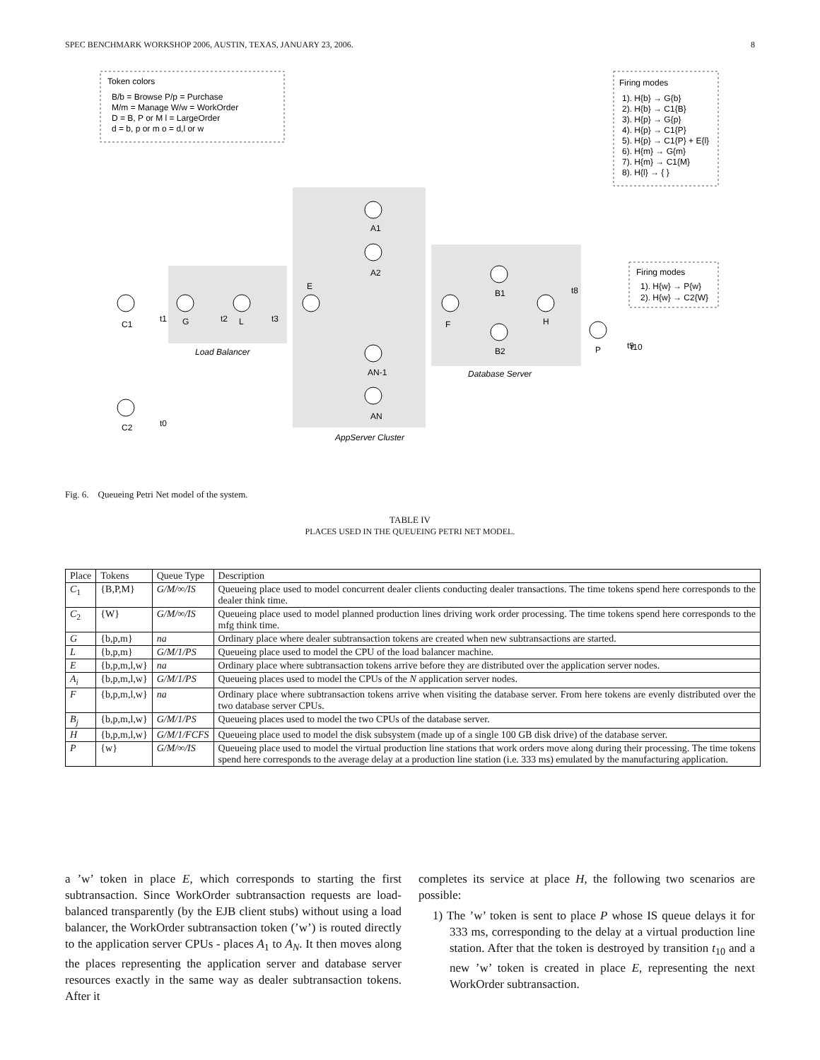SPEC BENCHMARK WORKSHOP 2006, AUSTIN, TEXAS, JANUARY 23, 2006. 8
Token colors
B/b = Browse P/p = Purchase
M/m = Manage W/w = WorkOrder
D = B, P or M l = LargeOrder
d = b, p or m o = d,l or w
Firing modes
1). H{b} → G{b}
2). H{b} → C1{B}
3). H{p} → G{p}
4). H{p} → C1{P}
5). H{p} → C1{P} + E{l}
6). H{m} → G{m}
7). H{m} → C1{M}
8). H{l} → { }
Firing modes
1). H{w} → P{w}
2). H{w} → C2{W}
C1
G
L
E
F
H
P
C2
A1
A2
AN-1
AN
B1
B2
Load Balancer
AppServer Cluster
Database Server
t1
t2
t3
t0
t9
t10
t8
Fig. 6. Queueing Petri Net model of the system.
TABLE IV
PLACES USED IN THE QUEUEING PETRI NET MODEL.
| Place | Tokens | Queue Type | Description |
| --- | --- | --- | --- |
| C<sub>1</sub> | {B,P,M} | G/M/∞/IS | Queueing place used to model concurrent dealer clients conducting dealer transactions. The time tokens spend here corresponds to the dealer think time. |
| C<sub>2</sub> | {W} | G/M/∞/IS | Queueing place used to model planned production lines driving work order processing. The time tokens spend here corresponds to the mfg think time. |
| G | {b,p,m} | na | Ordinary place where dealer subtransaction tokens are created when new subtransactions are started. |
| L | {b,p,m} | G/M/1/PS | Queueing place used to model the CPU of the load balancer machine. |
| E | {b,p,m,l,w} | na | Ordinary place where subtransaction tokens arrive before they are distributed over the application server nodes. |
| A<sub>i</sub> | {b,p,m,l,w} | G/M/1/PS | Queueing places used to model the CPUs of the N application server nodes. |
| F | {b,p,m,l,w} | na | Ordinary place where subtransaction tokens arrive when visiting the database server. From here tokens are evenly distributed over the two database server CPUs. |
| B<sub>j</sub> | {b,p,m,l,w} | G/M/1/PS | Queueing places used to model the two CPUs of the database server. |
| H | {b,p,m,l,w} | G/M/1/FCFS | Queueing place used to model the disk subsystem (made up of a single 100 GB disk drive) of the database server. |
| P | {w} | G/M/∞/IS | Queueing place used to model the virtual production line stations that work orders move along during their processing. The time tokens spend here corresponds to the average delay at a production line station (i.e. 333 ms) emulated by the manufacturing application. |
a ’w’ token in place E, which corresponds to starting the first subtransaction. Since WorkOrder subtransaction requests are load-balanced transparently (by the EJB client stubs) without using a load balancer, the WorkOrder subtransaction token (’w’) is routed directly to the application server CPUs - places A<sub>1</sub> to A<sub>N</sub>. It then moves along the places representing the application server and database server resources exactly in the same way as dealer subtransaction tokens. After it
completes its service at place H, the following two scenarios are possible:
1) The ’w’ token is sent to place P whose IS queue delays it for 333 ms, corresponding to the delay at a virtual production line station. After that the token is destroyed by transition t<sub>10</sub> and a new ’w’ token is created in place E, representing the next WorkOrder subtransaction.